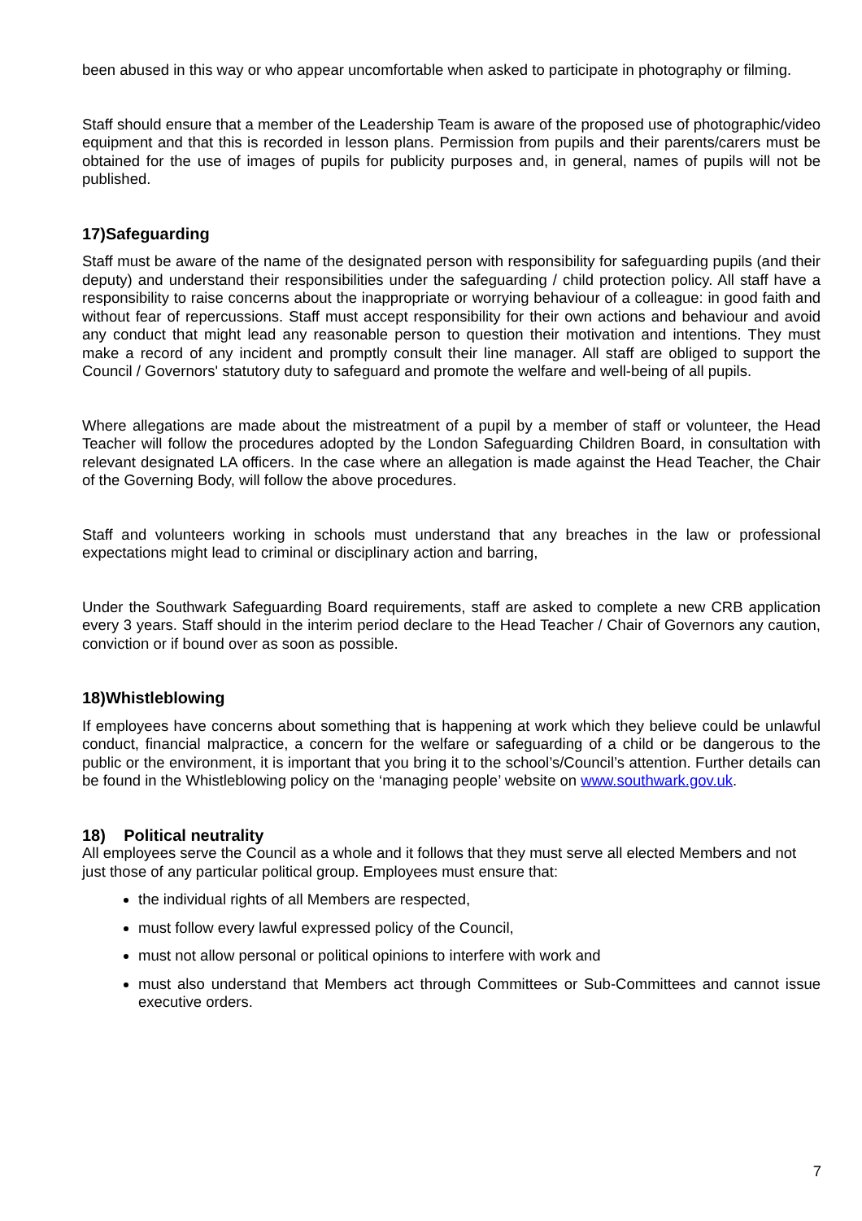been abused in this way or who appear uncomfortable when asked to participate in photography or filming.
Staff should ensure that a member of the Leadership Team is aware of the proposed use of photographic/video equipment and that this is recorded in lesson plans. Permission from pupils and their parents/carers must be obtained for the use of images of pupils for publicity purposes and, in general, names of pupils will not be published.
17)Safeguarding
Staff must be aware of the name of the designated person with responsibility for safeguarding pupils (and their deputy) and understand their responsibilities under the safeguarding / child protection policy. All staff have a responsibility to raise concerns about the inappropriate or worrying behaviour of a colleague: in good faith and without fear of repercussions. Staff must accept responsibility for their own actions and behaviour and avoid any conduct that might lead any reasonable person to question their motivation and intentions. They must make a record of any incident and promptly consult their line manager. All staff are obliged to support the Council / Governors' statutory duty to safeguard and promote the welfare and well-being of all pupils.
Where allegations are made about the mistreatment of a pupil by a member of staff or volunteer, the Head Teacher will follow the procedures adopted by the London Safeguarding Children Board, in consultation with relevant designated LA officers. In the case where an allegation is made against the Head Teacher, the Chair of the Governing Body, will follow the above procedures.
Staff and volunteers working in schools must understand that any breaches in the law or professional expectations might lead to criminal or disciplinary action and barring,
Under the Southwark Safeguarding Board requirements, staff are asked to complete a new CRB application every 3 years. Staff should in the interim period declare to the Head Teacher / Chair of Governors any caution, conviction or if bound over as soon as possible.
18)Whistleblowing
If employees have concerns about something that is happening at work which they believe could be unlawful conduct, financial malpractice, a concern for the welfare or safeguarding of a child or be dangerous to the public or the environment, it is important that you bring it to the school’s/Council’s attention. Further details can be found in the Whistleblowing policy on the ‘managing people’ website on www.southwark.gov.uk.
18) Political neutrality
All employees serve the Council as a whole and it follows that they must serve all elected Members and not just those of any particular political group. Employees must ensure that:
the individual rights of all Members are respected,
must follow every lawful expressed policy of the Council,
must not allow personal or political opinions to interfere with work and
must also understand that Members act through Committees or Sub-Committees and cannot issue executive orders.
7